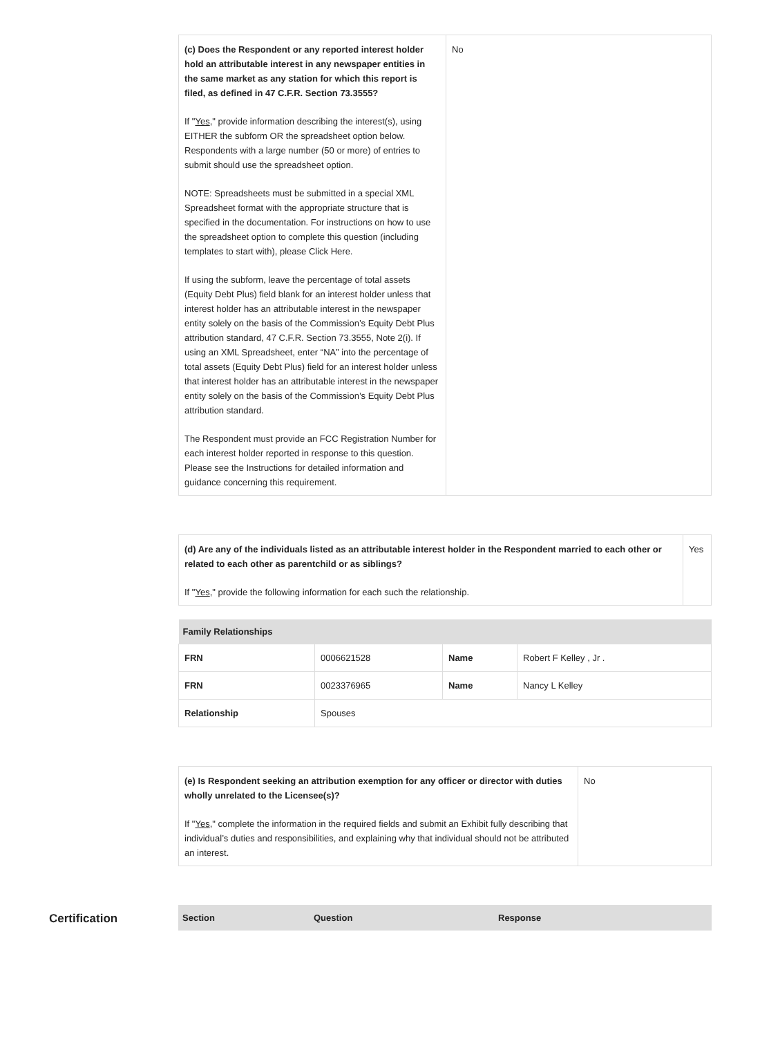| (c) Does the Respondent or any reported interest holder hold an attributable interest in any newspaper entities in the same market as any station for which this report is filed, as defined in 47 C.F.R. Section 73.3555? If " Yes ," provide information describing the interest(s), using EITHER the subform OR the spreadsheet option below. Respondents with a large number (50 or more) of entries to submit should use the spreadsheet option. NOTE: Spreadsheets must be submitted in a special XML Spreadsheet format with the appropriate structure that is specified in the documentation. For instructions on how to use the spreadsheet option to complete this question (including templates to start with), please Click Here. If using the subform, leave the percentage of total assets (Equity Debt Plus) field blank for an interest holder unless that interest holder has an attributable interest in the newspaper entity solely on the basis of the Commission’s Equity Debt Plus attribution standard, 47 C.F.R. Section 73.3555, Note 2(i). If using an XML Spreadsheet, enter “NA” into the percentage of total assets (Equity Debt Plus) field for an interest holder unless that interest holder has an attributable interest in the newspaper entity solely on the basis of the Commission’s Equity Debt Plus attribution standard. The Respondent must provide an FCC Registration Number for each interest holder reported in response to this question. Please see the Instructions for detailed information and guidance concerning this requirement. | No |
| (d) Are any of the individuals listed as an attributable interest holder in the Respondent married to each other or related to each other as parentchild or as siblings? If " Yes ," provide the following information for each such the relationship. | Yes |
| Family Relationships | | | |
| --- | --- | --- | --- |
| FRN | 0006621528 | Name | Robert F Kelley , Jr . |
| FRN | 0023376965 | Name | Nancy L Kelley |
| Relationship | Spouses | | |
| (e) Is Respondent seeking an attribution exemption for any officer or director with duties wholly unrelated to the Licensee(s)? If " Yes ," complete the information in the required fields and submit an Exhibit fully describing that individual’s duties and responsibilities, and explaining why that individual should not be attributed an interest. | No |
Certification
| Section | Question | Response |
| --- | --- | --- |